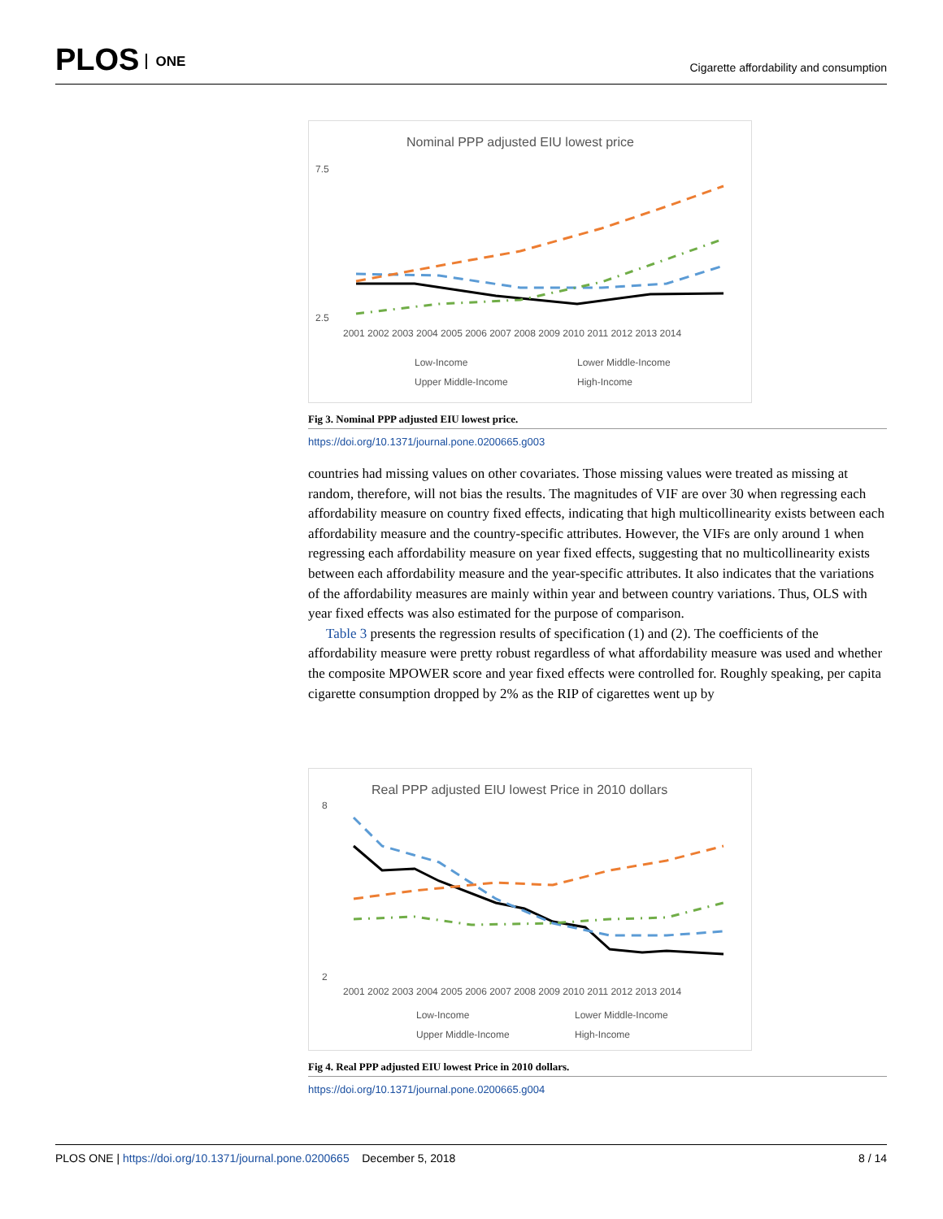PLOS ONE
Cigarette affordability and consumption
Nominal PPP adjusted EIU lowest price
7.5
2.5
2001 2002 2003 2004 2005 2006 2007 2008 2009 2010 2011 2012 2013 2014
Low-Income
Lower Middle-Income
Upper Middle-Income
High-Income
Fig 3. Nominal PPP adjusted EIU lowest price.
https://doi.org/10.1371/journal.pone.0200665.g003
countries had missing values on other covariates. Those missing values were treated as missing at random, therefore, will not bias the results. The magnitudes of VIF are over 30 when regressing each affordability measure on country fixed effects, indicating that high multicollinearity exists between each affordability measure and the country-specific attributes. However, the VIFs are only around 1 when regressing each affordability measure on year fixed effects, suggesting that no multicollinearity exists between each affordability measure and the year-specific attributes. It also indicates that the variations of the affordability measures are mainly within year and between country variations. Thus, OLS with year fixed effects was also estimated for the purpose of comparison.
Table 3 presents the regression results of specification (1) and (2). The coefficients of the affordability measure were pretty robust regardless of what affordability measure was used and whether the composite MPOWER score and year fixed effects were controlled for. Roughly speaking, per capita cigarette consumption dropped by 2% as the RIP of cigarettes went up by
Real PPP adjusted EIU lowest Price in 2010 dollars
8
2
2001 2002 2003 2004 2005 2006 2007 2008 2009 2010 2011 2012 2013 2014
Low-Income
Lower Middle-Income
Upper Middle-Income
High-Income
Fig 4. Real PPP adjusted EIU lowest Price in 2010 dollars.
https://doi.org/10.1371/journal.pone.0200665.g004
PLOS ONE | https://doi.org/10.1371/journal.pone.0200665 December 5, 2018
8 / 14